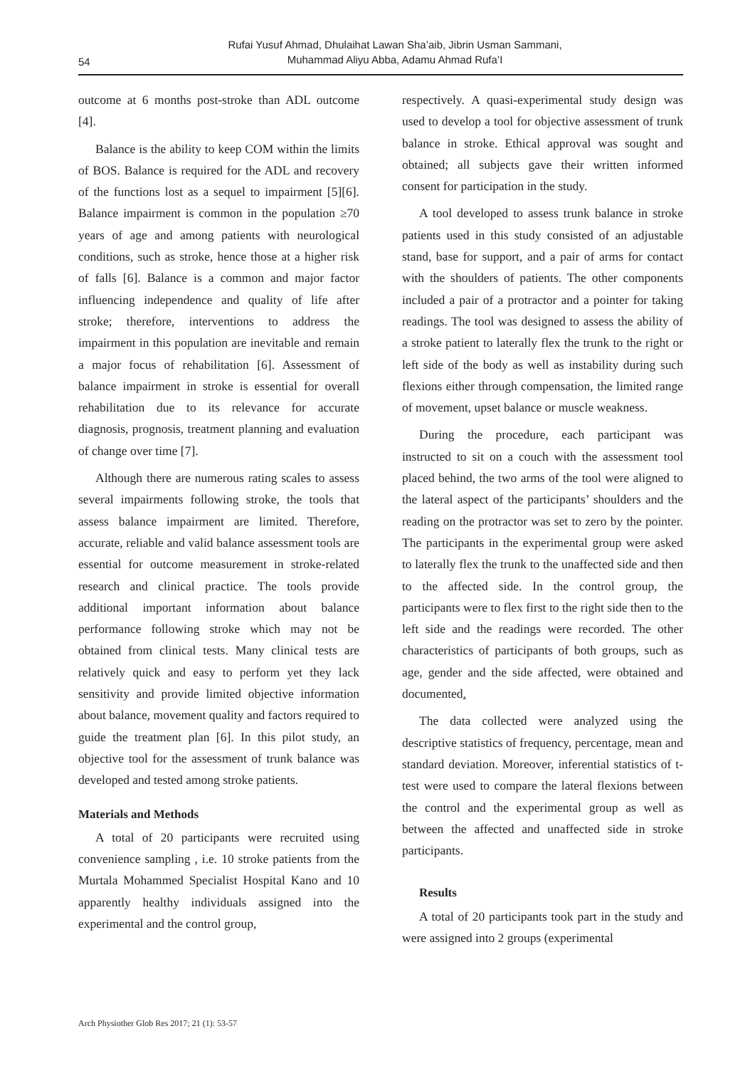54
Rufai Yusuf Ahmad, Dhulaihat Lawan Sha’aib, Jibrin Usman Sammani,
Muhammad Aliyu Abba, Adamu Ahmad Rufa’I
outcome at 6 months post-stroke than ADL outcome [4].
Balance is the ability to keep COM within the limits of BOS. Balance is required for the ADL and recovery of the functions lost as a sequel to impairment [5][6]. Balance impairment is common in the population ≥70 years of age and among patients with neurological conditions, such as stroke, hence those at a higher risk of falls [6]. Balance is a common and major factor influencing independence and quality of life after stroke; therefore, interventions to address the impairment in this population are inevitable and remain a major focus of rehabilitation [6]. Assessment of balance impairment in stroke is essential for overall rehabilitation due to its relevance for accurate diagnosis, prognosis, treatment planning and evaluation of change over time [7].
Although there are numerous rating scales to assess several impairments following stroke, the tools that assess balance impairment are limited. Therefore, accurate, reliable and valid balance assessment tools are essential for outcome measurement in stroke-related research and clinical practice. The tools provide additional important information about balance performance following stroke which may not be obtained from clinical tests. Many clinical tests are relatively quick and easy to perform yet they lack sensitivity and provide limited objective information about balance, movement quality and factors required to guide the treatment plan [6]. In this pilot study, an objective tool for the assessment of trunk balance was developed and tested among stroke patients.
Materials and Methods
A total of 20 participants were recruited using convenience sampling , i.e. 10 stroke patients from the Murtala Mohammed Specialist Hospital Kano and 10 apparently healthy individuals assigned into the experimental and the control group,
respectively. A quasi-experimental study design was used to develop a tool for objective assessment of trunk balance in stroke. Ethical approval was sought and obtained; all subjects gave their written informed consent for participation in the study.
A tool developed to assess trunk balance in stroke patients used in this study consisted of an adjustable stand, base for support, and a pair of arms for contact with the shoulders of patients. The other components included a pair of a protractor and a pointer for taking readings. The tool was designed to assess the ability of a stroke patient to laterally flex the trunk to the right or left side of the body as well as instability during such flexions either through compensation, the limited range of movement, upset balance or muscle weakness.
During the procedure, each participant was instructed to sit on a couch with the assessment tool placed behind, the two arms of the tool were aligned to the lateral aspect of the participants’ shoulders and the reading on the protractor was set to zero by the pointer. The participants in the experimental group were asked to laterally flex the trunk to the unaffected side and then to the affected side. In the control group, the participants were to flex first to the right side then to the left side and the readings were recorded. The other characteristics of participants of both groups, such as age, gender and the side affected, were obtained and documented.
The data collected were analyzed using the descriptive statistics of frequency, percentage, mean and standard deviation. Moreover, inferential statistics of t-test were used to compare the lateral flexions between the control and the experimental group as well as between the affected and unaffected side in stroke participants.
Results
A total of 20 participants took part in the study and were assigned into 2 groups (experimental
Arch Physiother Glob Res 2017; 21 (1): 53-57